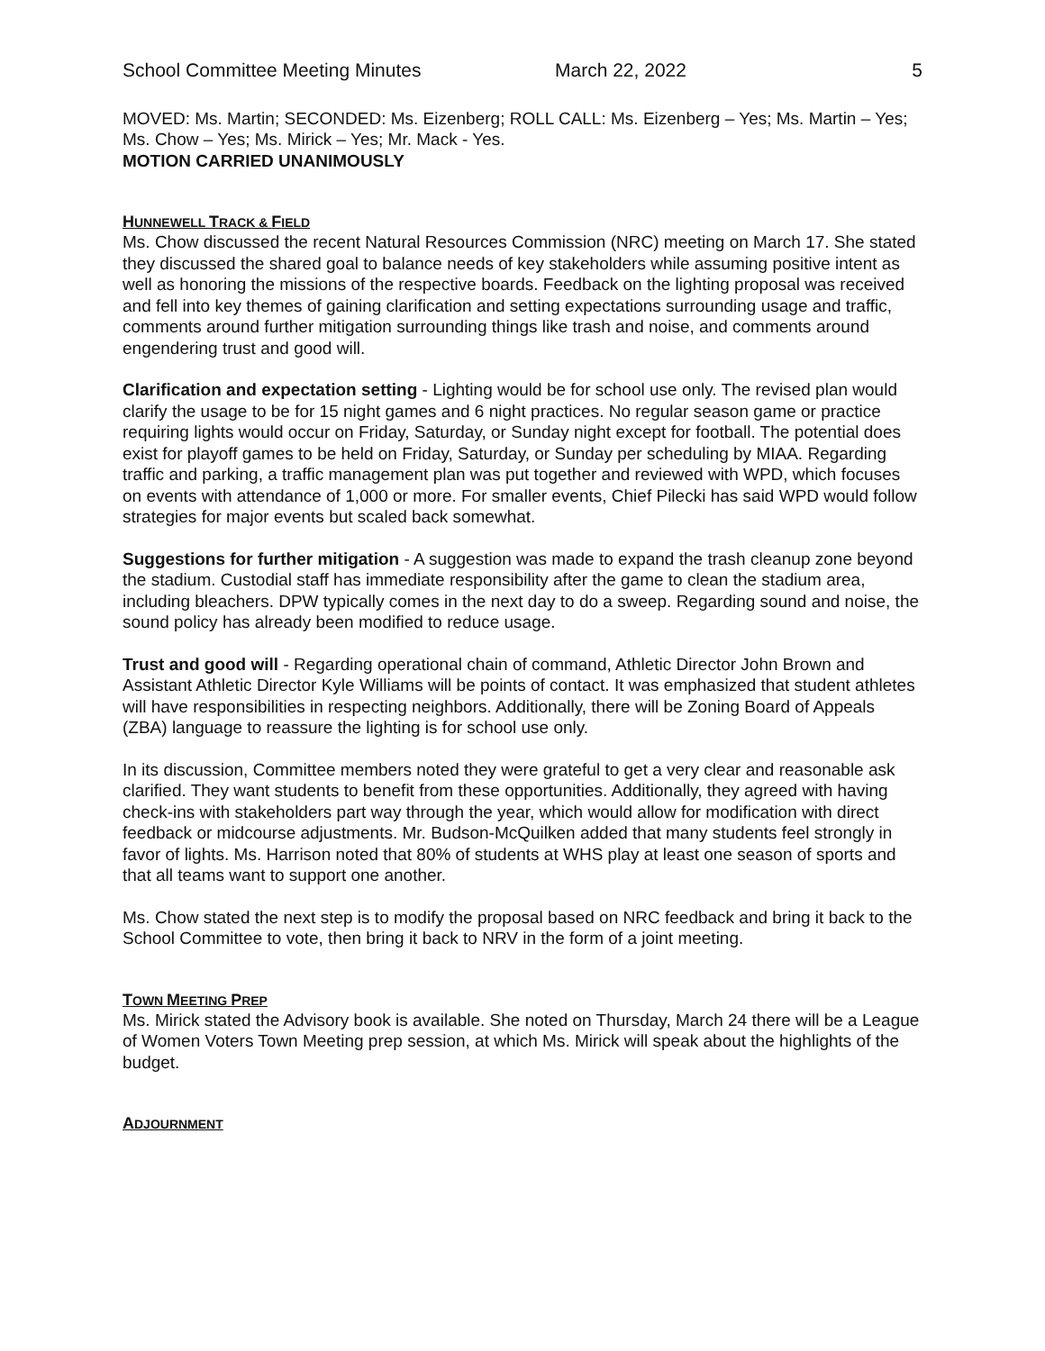School Committee Meeting Minutes March 22, 2022 5
MOVED: Ms. Martin; SECONDED: Ms. Eizenberg; ROLL CALL: Ms. Eizenberg – Yes; Ms. Martin – Yes; Ms. Chow – Yes; Ms. Mirick – Yes; Mr. Mack - Yes.
MOTION CARRIED UNANIMOUSLY
HUNNEWELL TRACK & FIELD
Ms. Chow discussed the recent Natural Resources Commission (NRC) meeting on March 17. She stated they discussed the shared goal to balance needs of key stakeholders while assuming positive intent as well as honoring the missions of the respective boards. Feedback on the lighting proposal was received and fell into key themes of gaining clarification and setting expectations surrounding usage and traffic, comments around further mitigation surrounding things like trash and noise, and comments around engendering trust and good will.
Clarification and expectation setting - Lighting would be for school use only. The revised plan would clarify the usage to be for 15 night games and 6 night practices. No regular season game or practice requiring lights would occur on Friday, Saturday, or Sunday night except for football. The potential does exist for playoff games to be held on Friday, Saturday, or Sunday per scheduling by MIAA. Regarding traffic and parking, a traffic management plan was put together and reviewed with WPD, which focuses on events with attendance of 1,000 or more. For smaller events, Chief Pilecki has said WPD would follow strategies for major events but scaled back somewhat.
Suggestions for further mitigation - A suggestion was made to expand the trash cleanup zone beyond the stadium. Custodial staff has immediate responsibility after the game to clean the stadium area, including bleachers. DPW typically comes in the next day to do a sweep. Regarding sound and noise, the sound policy has already been modified to reduce usage.
Trust and good will - Regarding operational chain of command, Athletic Director John Brown and Assistant Athletic Director Kyle Williams will be points of contact. It was emphasized that student athletes will have responsibilities in respecting neighbors. Additionally, there will be Zoning Board of Appeals (ZBA) language to reassure the lighting is for school use only.
In its discussion, Committee members noted they were grateful to get a very clear and reasonable ask clarified. They want students to benefit from these opportunities. Additionally, they agreed with having check-ins with stakeholders part way through the year, which would allow for modification with direct feedback or midcourse adjustments. Mr. Budson-McQuilken added that many students feel strongly in favor of lights. Ms. Harrison noted that 80% of students at WHS play at least one season of sports and that all teams want to support one another.
Ms. Chow stated the next step is to modify the proposal based on NRC feedback and bring it back to the School Committee to vote, then bring it back to NRV in the form of a joint meeting.
TOWN MEETING PREP
Ms. Mirick stated the Advisory book is available. She noted on Thursday, March 24 there will be a League of Women Voters Town Meeting prep session, at which Ms. Mirick will speak about the highlights of the budget.
ADJOURNMENT